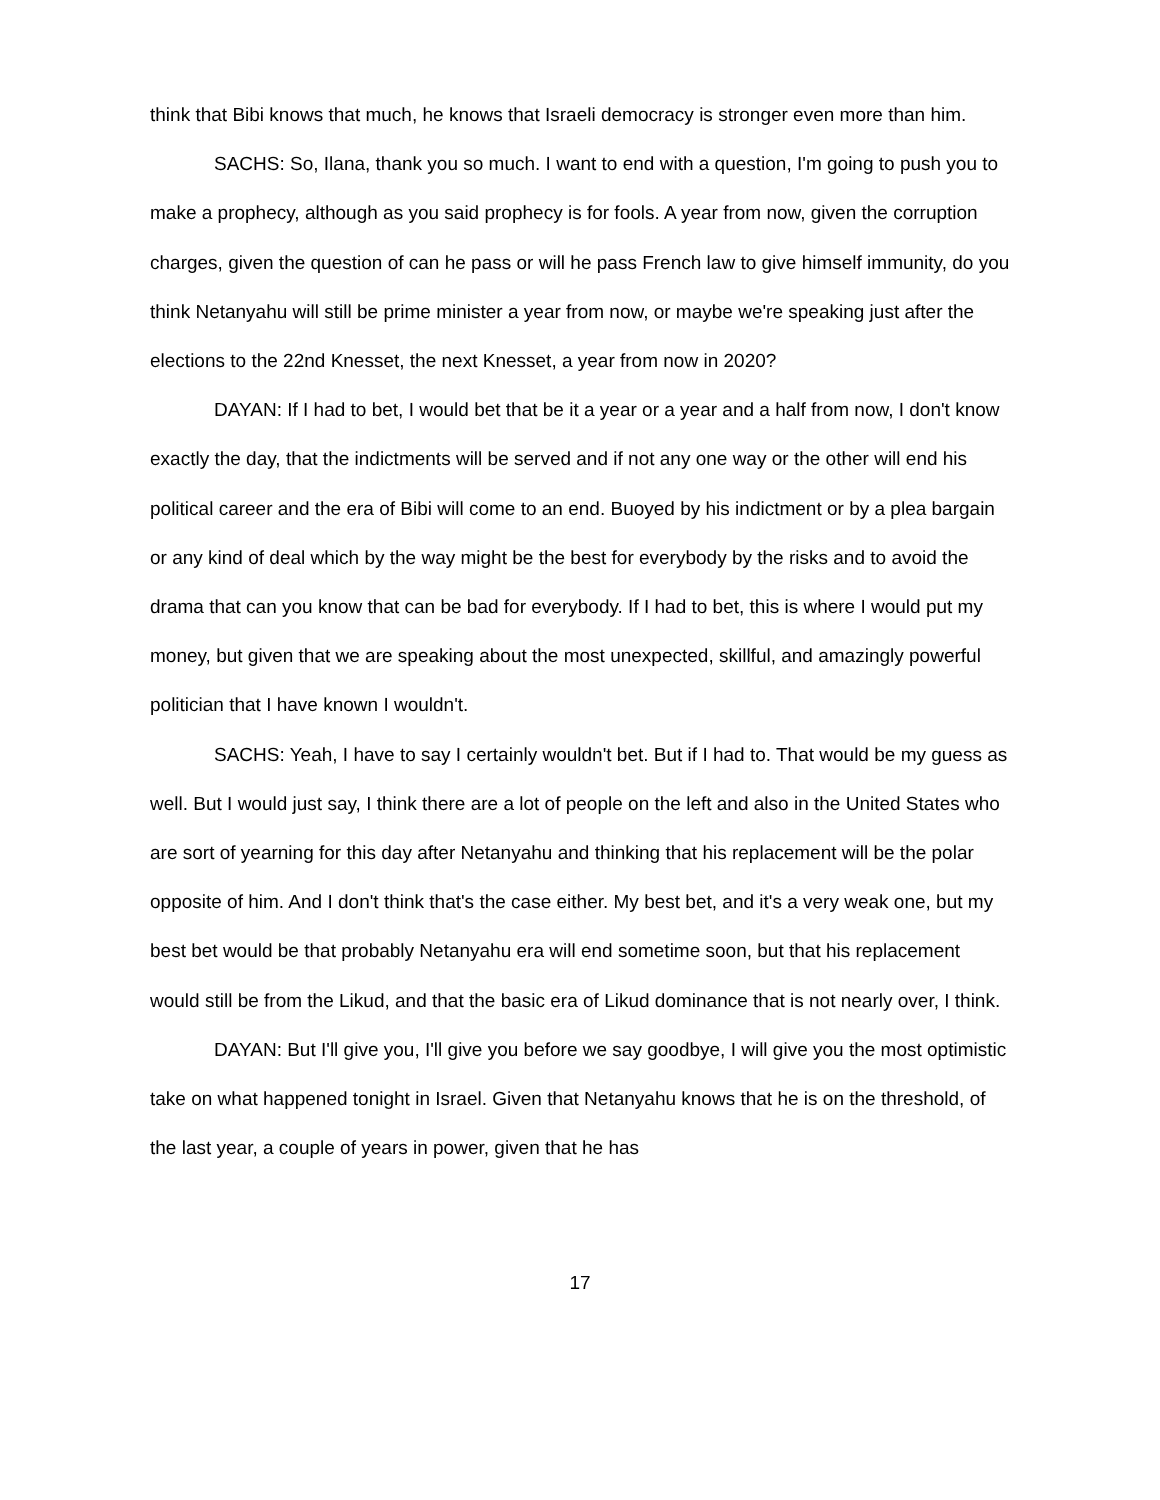think that Bibi knows that much, he knows that Israeli democracy is stronger even more than him.
SACHS: So, Ilana, thank you so much. I want to end with a question, I'm going to push you to make a prophecy, although as you said prophecy is for fools. A year from now, given the corruption charges, given the question of can he pass or will he pass French law to give himself immunity, do you think Netanyahu will still be prime minister a year from now, or maybe we're speaking just after the elections to the 22nd Knesset, the next Knesset, a year from now in 2020?
DAYAN: If I had to bet, I would bet that be it a year or a year and a half from now, I don't know exactly the day, that the indictments will be served and if not any one way or the other will end his political career and the era of Bibi will come to an end. Buoyed by his indictment or by a plea bargain or any kind of deal which by the way might be the best for everybody by the risks and to avoid the drama that can you know that can be bad for everybody. If I had to bet, this is where I would put my money, but given that we are speaking about the most unexpected, skillful, and amazingly powerful politician that I have known I wouldn't.
SACHS: Yeah, I have to say I certainly wouldn't bet. But if I had to. That would be my guess as well. But I would just say, I think there are a lot of people on the left and also in the United States who are sort of yearning for this day after Netanyahu and thinking that his replacement will be the polar opposite of him. And I don't think that's the case either. My best bet, and it's a very weak one, but my best bet would be that probably Netanyahu era will end sometime soon, but that his replacement would still be from the Likud, and that the basic era of Likud dominance that is not nearly over, I think.
DAYAN: But I'll give you, I'll give you before we say goodbye, I will give you the most optimistic take on what happened tonight in Israel. Given that Netanyahu knows that he is on the threshold, of the last year, a couple of years in power, given that he has
17